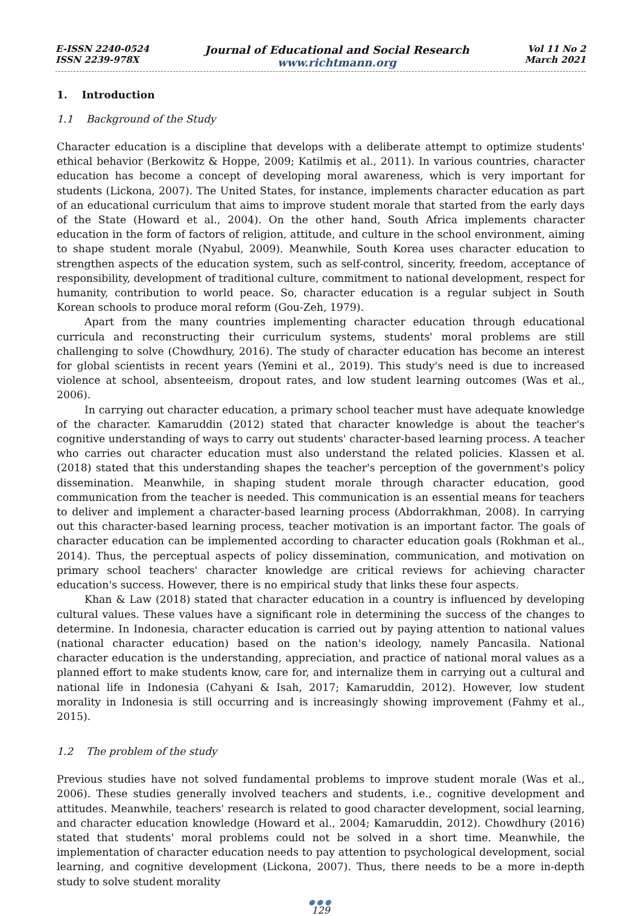E-ISSN 2240-0524
ISSN 2239-978X
Journal of Educational and Social Research
www.richtmann.org
Vol 11 No 2
March 2021
1. Introduction
1.1 Background of the Study
Character education is a discipline that develops with a deliberate attempt to optimize students' ethical behavior (Berkowitz & Hoppe, 2009; Katilmiș et al., 2011). In various countries, character education has become a concept of developing moral awareness, which is very important for students (Lickona, 2007). The United States, for instance, implements character education as part of an educational curriculum that aims to improve student morale that started from the early days of the State (Howard et al., 2004). On the other hand, South Africa implements character education in the form of factors of religion, attitude, and culture in the school environment, aiming to shape student morale (Nyabul, 2009). Meanwhile, South Korea uses character education to strengthen aspects of the education system, such as self-control, sincerity, freedom, acceptance of responsibility, development of traditional culture, commitment to national development, respect for humanity, contribution to world peace. So, character education is a regular subject in South Korean schools to produce moral reform (Gou-Zeh, 1979).
Apart from the many countries implementing character education through educational curricula and reconstructing their curriculum systems, students' moral problems are still challenging to solve (Chowdhury, 2016). The study of character education has become an interest for global scientists in recent years (Yemini et al., 2019). This study's need is due to increased violence at school, absenteeism, dropout rates, and low student learning outcomes (Was et al., 2006).
In carrying out character education, a primary school teacher must have adequate knowledge of the character. Kamaruddin (2012) stated that character knowledge is about the teacher's cognitive understanding of ways to carry out students' character-based learning process. A teacher who carries out character education must also understand the related policies. Klassen et al. (2018) stated that this understanding shapes the teacher's perception of the government's policy dissemination. Meanwhile, in shaping student morale through character education, good communication from the teacher is needed. This communication is an essential means for teachers to deliver and implement a character-based learning process (Abdorrakhman, 2008). In carrying out this character-based learning process, teacher motivation is an important factor. The goals of character education can be implemented according to character education goals (Rokhman et al., 2014). Thus, the perceptual aspects of policy dissemination, communication, and motivation on primary school teachers' character knowledge are critical reviews for achieving character education's success. However, there is no empirical study that links these four aspects.
Khan & Law (2018) stated that character education in a country is influenced by developing cultural values. These values have a significant role in determining the success of the changes to determine. In Indonesia, character education is carried out by paying attention to national values (national character education) based on the nation's ideology, namely Pancasila. National character education is the understanding, appreciation, and practice of national moral values as a planned effort to make students know, care for, and internalize them in carrying out a cultural and national life in Indonesia (Cahyani & Isah, 2017; Kamaruddin, 2012). However, low student morality in Indonesia is still occurring and is increasingly showing improvement (Fahmy et al., 2015).
1.2 The problem of the study
Previous studies have not solved fundamental problems to improve student morale (Was et al., 2006). These studies generally involved teachers and students, i.e., cognitive development and attitudes. Meanwhile, teachers' research is related to good character development, social learning, and character education knowledge (Howard et al., 2004; Kamaruddin, 2012). Chowdhury (2016) stated that students' moral problems could not be solved in a short time. Meanwhile, the implementation of character education needs to pay attention to psychological development, social learning, and cognitive development (Lickona, 2007). Thus, there needs to be a more in-depth study to solve student morality
●●●
129